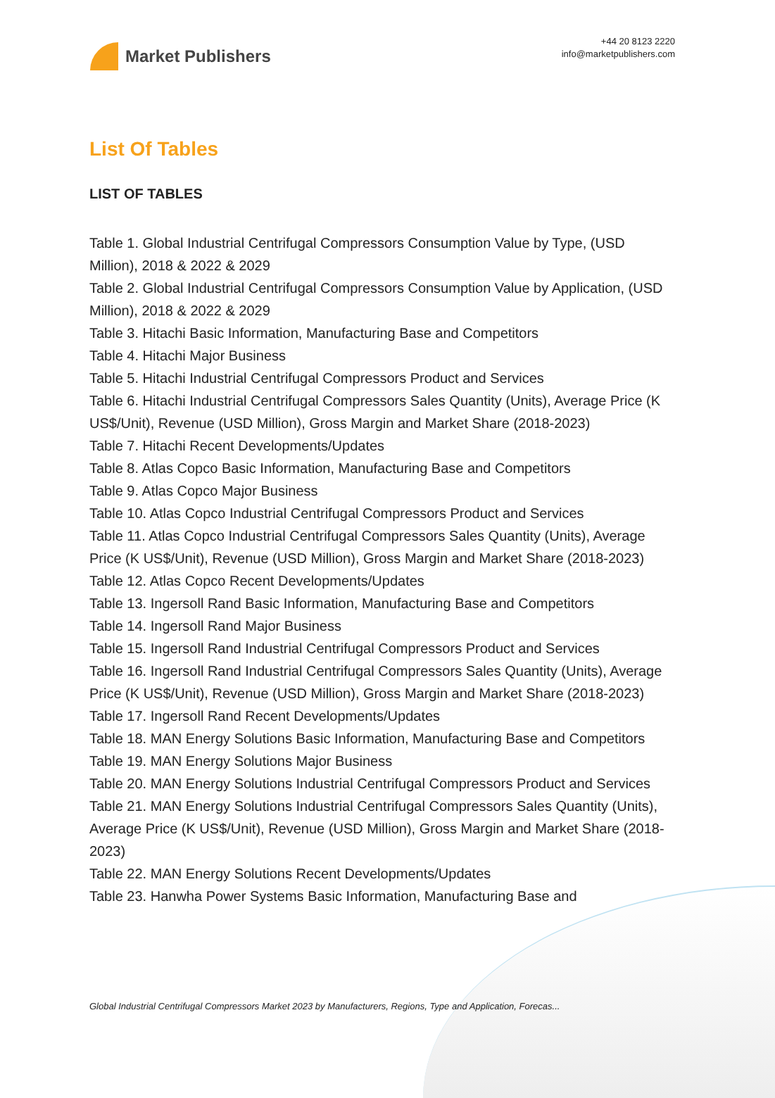Market Publishers
+44 20 8123 2220
info@marketpublishers.com
List Of Tables
LIST OF TABLES
Table 1. Global Industrial Centrifugal Compressors Consumption Value by Type, (USD Million), 2018 & 2022 & 2029
Table 2. Global Industrial Centrifugal Compressors Consumption Value by Application, (USD Million), 2018 & 2022 & 2029
Table 3. Hitachi Basic Information, Manufacturing Base and Competitors
Table 4. Hitachi Major Business
Table 5. Hitachi Industrial Centrifugal Compressors Product and Services
Table 6. Hitachi Industrial Centrifugal Compressors Sales Quantity (Units), Average Price (K US$/Unit), Revenue (USD Million), Gross Margin and Market Share (2018-2023)
Table 7. Hitachi Recent Developments/Updates
Table 8. Atlas Copco Basic Information, Manufacturing Base and Competitors
Table 9. Atlas Copco Major Business
Table 10. Atlas Copco Industrial Centrifugal Compressors Product and Services
Table 11. Atlas Copco Industrial Centrifugal Compressors Sales Quantity (Units), Average Price (K US$/Unit), Revenue (USD Million), Gross Margin and Market Share (2018-2023)
Table 12. Atlas Copco Recent Developments/Updates
Table 13. Ingersoll Rand Basic Information, Manufacturing Base and Competitors
Table 14. Ingersoll Rand Major Business
Table 15. Ingersoll Rand Industrial Centrifugal Compressors Product and Services
Table 16. Ingersoll Rand Industrial Centrifugal Compressors Sales Quantity (Units), Average Price (K US$/Unit), Revenue (USD Million), Gross Margin and Market Share (2018-2023)
Table 17. Ingersoll Rand Recent Developments/Updates
Table 18. MAN Energy Solutions Basic Information, Manufacturing Base and Competitors
Table 19. MAN Energy Solutions Major Business
Table 20. MAN Energy Solutions Industrial Centrifugal Compressors Product and Services
Table 21. MAN Energy Solutions Industrial Centrifugal Compressors Sales Quantity (Units), Average Price (K US$/Unit), Revenue (USD Million), Gross Margin and Market Share (2018-2023)
Table 22. MAN Energy Solutions Recent Developments/Updates
Table 23. Hanwha Power Systems Basic Information, Manufacturing Base and
Global Industrial Centrifugal Compressors Market 2023 by Manufacturers, Regions, Type and Application, Forecas...